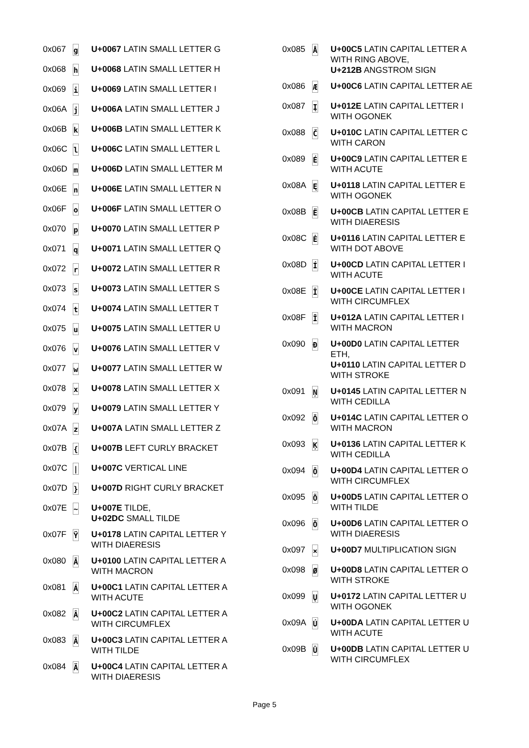| 0x067 | g | U+0067 LATIN SMALL LETTER G |
| 0x068 | h | U+0068 LATIN SMALL LETTER H |
| 0x069 | i | U+0069 LATIN SMALL LETTER I |
| 0x06A | j | U+006A LATIN SMALL LETTER J |
| 0x06B | k | U+006B LATIN SMALL LETTER K |
| 0x06C | l | U+006C LATIN SMALL LETTER L |
| 0x06D | m | U+006D LATIN SMALL LETTER M |
| 0x06E | n | U+006E LATIN SMALL LETTER N |
| 0x06F | o | U+006F LATIN SMALL LETTER O |
| 0x070 | p | U+0070 LATIN SMALL LETTER P |
| 0x071 | q | U+0071 LATIN SMALL LETTER Q |
| 0x072 | r | U+0072 LATIN SMALL LETTER R |
| 0x073 | s | U+0073 LATIN SMALL LETTER S |
| 0x074 | t | U+0074 LATIN SMALL LETTER T |
| 0x075 | u | U+0075 LATIN SMALL LETTER U |
| 0x076 | v | U+0076 LATIN SMALL LETTER V |
| 0x077 | w | U+0077 LATIN SMALL LETTER W |
| 0x078 | x | U+0078 LATIN SMALL LETTER X |
| 0x079 | y | U+0079 LATIN SMALL LETTER Y |
| 0x07A | z | U+007A LATIN SMALL LETTER Z |
| 0x07B | { | U+007B LEFT CURLY BRACKET |
| 0x07C | / | U+007C VERTICAL LINE |
| 0x07D | } | U+007D RIGHT CURLY BRACKET |
| 0x07E | ~ | U+007E TILDE, U+02DC SMALL TILDE |
| 0x07F | Ÿ | U+0178 LATIN CAPITAL LETTER Y WITH DIAERESIS |
| 0x080 | Ā | U+0100 LATIN CAPITAL LETTER A WITH MACRON |
| 0x081 | Á | U+00C1 LATIN CAPITAL LETTER A WITH ACUTE |
| 0x082 | Â | U+00C2 LATIN CAPITAL LETTER A WITH CIRCUMFLEX |
| 0x083 | Ã | U+00C3 LATIN CAPITAL LETTER A WITH TILDE |
| 0x084 | Ä | U+00C4 LATIN CAPITAL LETTER A WITH DIAERESIS |
| 0x085 | Å | U+00C5 LATIN CAPITAL LETTER A WITH RING ABOVE, U+212B ANGSTROM SIGN |
| 0x086 | Æ | U+00C6 LATIN CAPITAL LETTER AE |
| 0x087 | Į | U+012E LATIN CAPITAL LETTER I WITH OGONEK |
| 0x088 | Č | U+010C LATIN CAPITAL LETTER C WITH CARON |
| 0x089 | É | U+00C9 LATIN CAPITAL LETTER E WITH ACUTE |
| 0x08A | Ę | U+0118 LATIN CAPITAL LETTER E WITH OGONEK |
| 0x08B | Ë | U+00CB LATIN CAPITAL LETTER E WITH DIAERESIS |
| 0x08C | Ė | U+0116 LATIN CAPITAL LETTER E WITH DOT ABOVE |
| 0x08D | Í | U+00CD LATIN CAPITAL LETTER I WITH ACUTE |
| 0x08E | Î | U+00CE LATIN CAPITAL LETTER I WITH CIRCUMFLEX |
| 0x08F | Ī | U+012A LATIN CAPITAL LETTER I WITH MACRON |
| 0x090 | Đ | U+00D0 LATIN CAPITAL LETTER ETH, U+0110 LATIN CAPITAL LETTER D WITH STROKE |
| 0x091 | Ņ | U+0145 LATIN CAPITAL LETTER N WITH CEDILLA |
| 0x092 | Ō | U+014C LATIN CAPITAL LETTER O WITH MACRON |
| 0x093 | Ķ | U+0136 LATIN CAPITAL LETTER K WITH CEDILLA |
| 0x094 | Ô | U+00D4 LATIN CAPITAL LETTER O WITH CIRCUMFLEX |
| 0x095 | Õ | U+00D5 LATIN CAPITAL LETTER O WITH TILDE |
| 0x096 | Ö | U+00D6 LATIN CAPITAL LETTER O WITH DIAERESIS |
| 0x097 | × | U+00D7 MULTIPLICATION SIGN |
| 0x098 | Ø | U+00D8 LATIN CAPITAL LETTER O WITH STROKE |
| 0x099 | Ų | U+0172 LATIN CAPITAL LETTER U WITH OGONEK |
| 0x09A | Ú | U+00DA LATIN CAPITAL LETTER U WITH ACUTE |
| 0x09B | Û | U+00DB LATIN CAPITAL LETTER U WITH CIRCUMFLEX |
Page 5